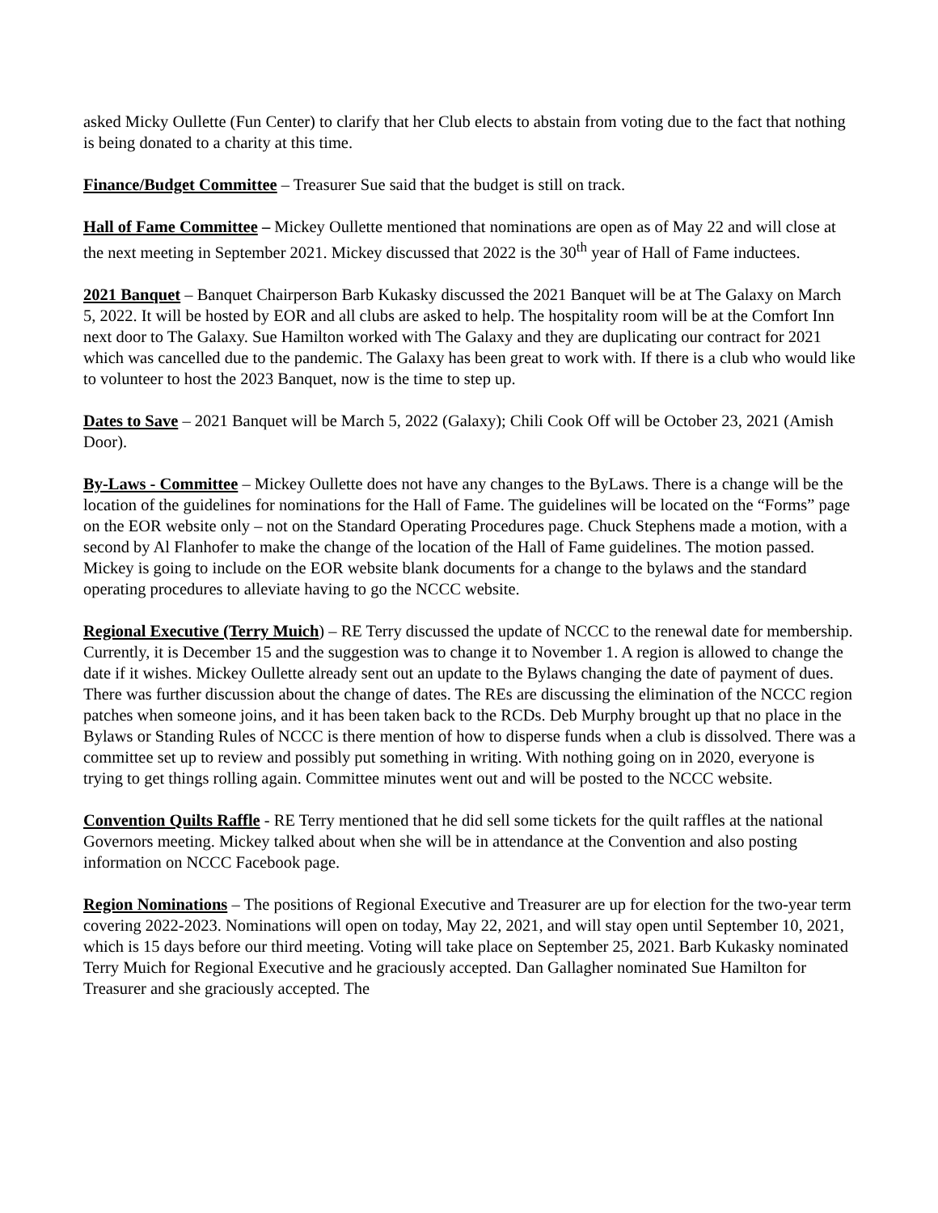asked Micky Oullette (Fun Center) to clarify that her Club elects to abstain from voting due to the fact that nothing is being donated to a charity at this time.
Finance/Budget Committee – Treasurer Sue said that the budget is still on track.
Hall of Fame Committee – Mickey Oullette mentioned that nominations are open as of May 22 and will close at the next meeting in September 2021. Mickey discussed that 2022 is the 30<sup>th</sup> year of Hall of Fame inductees.
2021 Banquet – Banquet Chairperson Barb Kukasky discussed the 2021 Banquet will be at The Galaxy on March 5, 2022. It will be hosted by EOR and all clubs are asked to help. The hospitality room will be at the Comfort Inn next door to The Galaxy. Sue Hamilton worked with The Galaxy and they are duplicating our contract for 2021 which was cancelled due to the pandemic. The Galaxy has been great to work with. If there is a club who would like to volunteer to host the 2023 Banquet, now is the time to step up.
Dates to Save – 2021 Banquet will be March 5, 2022 (Galaxy); Chili Cook Off will be October 23, 2021 (Amish Door).
By-Laws - Committee – Mickey Oullette does not have any changes to the ByLaws. There is a change will be the location of the guidelines for nominations for the Hall of Fame. The guidelines will be located on the “Forms” page on the EOR website only – not on the Standard Operating Procedures page. Chuck Stephens made a motion, with a second by Al Flanhofer to make the change of the location of the Hall of Fame guidelines. The motion passed. Mickey is going to include on the EOR website blank documents for a change to the bylaws and the standard operating procedures to alleviate having to go the NCCC website.
Regional Executive (Terry Muich) – RE Terry discussed the update of NCCC to the renewal date for membership. Currently, it is December 15 and the suggestion was to change it to November 1. A region is allowed to change the date if it wishes. Mickey Oullette already sent out an update to the Bylaws changing the date of payment of dues. There was further discussion about the change of dates. The REs are discussing the elimination of the NCCC region patches when someone joins, and it has been taken back to the RCDs. Deb Murphy brought up that no place in the Bylaws or Standing Rules of NCCC is there mention of how to disperse funds when a club is dissolved. There was a committee set up to review and possibly put something in writing. With nothing going on in 2020, everyone is trying to get things rolling again. Committee minutes went out and will be posted to the NCCC website.
Convention Quilts Raffle - RE Terry mentioned that he did sell some tickets for the quilt raffles at the national Governors meeting. Mickey talked about when she will be in attendance at the Convention and also posting information on NCCC Facebook page.
Region Nominations – The positions of Regional Executive and Treasurer are up for election for the two-year term covering 2022-2023. Nominations will open on today, May 22, 2021, and will stay open until September 10, 2021, which is 15 days before our third meeting. Voting will take place on September 25, 2021. Barb Kukasky nominated Terry Muich for Regional Executive and he graciously accepted. Dan Gallagher nominated Sue Hamilton for Treasurer and she graciously accepted. The